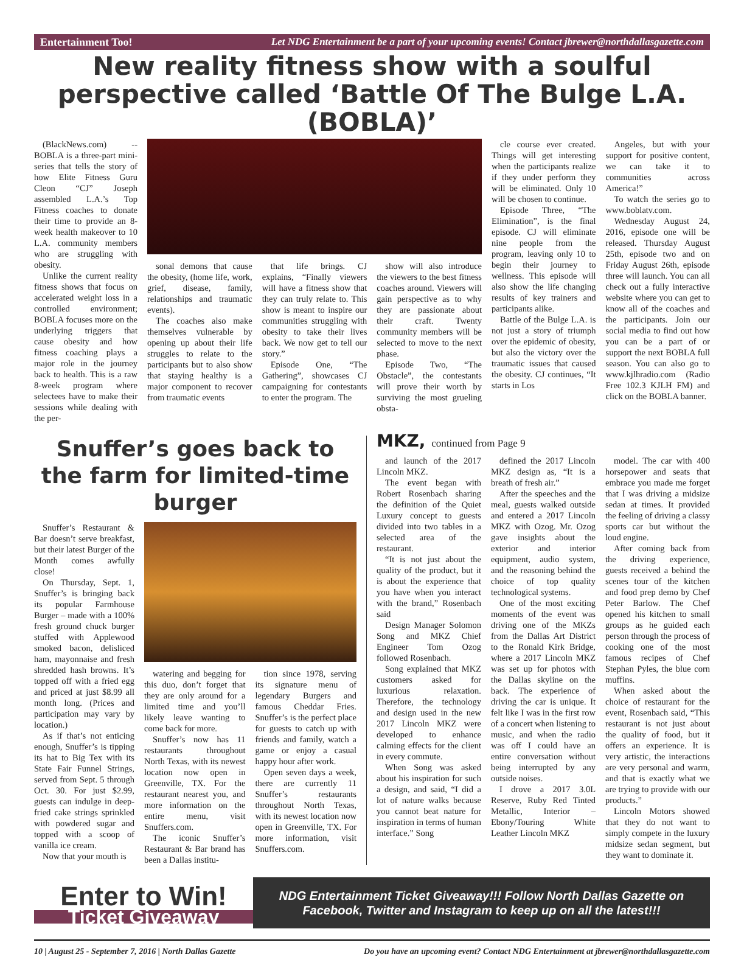Entertainment Too! Let NDG Entertainment be a part of your upcoming events! Contact jbrewer@northdallasgazette.com
New reality fitness show with a soulful perspective called ‘Battle Of The Bulge L.A. (BOBLA)’
(BlackNews.com) -- BOBLA is a three-part mini-series that tells the story of how Elite Fitness Guru Cleon “CJ” Joseph assembled L.A.’s Top Fitness coaches to donate their time to provide an 8-week health makeover to 10 L.A. community members who are struggling with obesity.
Unlike the current reality fitness shows that focus on accelerated weight loss in a controlled environment; BOBLA focuses more on the underlying triggers that cause obesity and how fitness coaching plays a major role in the journey back to health. This is a raw 8-week program where selectees have to make their sessions while dealing with the per-
sonal demons that cause the obesity, (home life, work, grief, disease, family, relationships and traumatic events).
The coaches also make themselves vulnerable by opening up about their life struggles to relate to the participants but to also show that staying healthy is a major component to recover from traumatic events
that life brings. CJ explains, “Finally viewers will have a fitness show that they can truly relate to. This show is meant to inspire our communities struggling with obesity to take their lives back. We now get to tell our story.”
Episode One, “The Gathering”, showcases CJ campaigning for contestants to enter the program. The
show will also introduce the viewers to the best fitness coaches around. Viewers will gain perspective as to why they are passionate about their craft. Twenty community members will be selected to move to the next phase.
Episode Two, “The Obstacle”, the contestants will prove their worth by surviving the most grueling obsta-
cle course ever created. Things will get interesting when the participants realize if they under perform they will be eliminated. Only 10 will be chosen to continue.
Episode Three, “The Elimination”, is the final episode. CJ will eliminate nine people from the program, leaving only 10 to begin their journey to wellness. This episode will also show the life changing results of key trainers and participants alike.
Battle of the Bulge L.A. is not just a story of triumph over the epidemic of obesity, but also the victory over the traumatic issues that caused the obesity. CJ continues, “It starts in Los
Angeles, but with your support for positive content, we can take it to communities across America!”
To watch the series go to www.boblatv.com.
Wednesday August 24, 2016, episode one will be released. Thursday August 25th, episode two and on Friday August 26th, episode three will launch. You can all check out a fully interactive website where you can get to know all of the coaches and the participants. Join our social media to find out how you can be a part of or support the next BOBLA full season. You can also go to www.kjlhradio.com (Radio Free 102.3 KJLH FM) and click on the BOBLA banner.
Snuffer’s goes back to the farm for limited-time burger
Snuffer’s Restaurant & Bar doesn’t serve breakfast, but their latest Burger of the Month comes awfully close!
On Thursday, Sept. 1, Snuffer’s is bringing back its popular Farmhouse Burger – made with a 100% fresh ground chuck burger stuffed with Applewood smoked bacon, delisliced ham, mayonnaise and fresh shredded hash browns. It’s topped off with a fried egg and priced at just $8.99 all month long. (Prices and participation may vary by location.)
As if that’s not enticing enough, Snuffer’s is tipping its hat to Big Tex with its State Fair Funnel Strings, served from Sept. 5 through Oct. 30. For just $2.99, guests can indulge in deep-fried cake strings sprinkled with powdered sugar and topped with a scoop of vanilla ice cream.
Now that your mouth is
watering and begging for this duo, don’t forget that they are only around for a limited time and you’ll likely leave wanting to come back for more.
Snuffer’s now has 11 restaurants throughout North Texas, with its newest location now open in Greenville, TX. For the restaurant nearest you, and more information on the entire menu, visit Snuffers.com.
The iconic Snuffer’s Restaurant & Bar brand has been a Dallas institu-
tion since 1978, serving its signature menu of legendary Burgers and famous Cheddar Fries. Snuffer’s is the perfect place for guests to catch up with friends and family, watch a game or enjoy a casual happy hour after work.
Open seven days a week, there are currently 11 Snuffer’s restaurants throughout North Texas, with its newest location now open in Greenville, TX. For more information, visit Snuffers.com.
MKZ, continued from Page 9
and launch of the 2017 Lincoln MKZ.
The event began with Robert Rosenbach sharing the definition of the Quiet Luxury concept to guests divided into two tables in a selected area of the restaurant.
“It is not just about the quality of the product, but it is about the experience that you have when you interact with the brand,” Rosenbach said
Design Manager Solomon Song and MKZ Chief Engineer Tom Ozog followed Rosenbach.
Song explained that MKZ customers asked for luxurious relaxation. Therefore, the technology and design used in the new 2017 Lincoln MKZ were developed to enhance calming effects for the client in every commute.
When Song was asked about his inspiration for such a design, and said, “I did a lot of nature walks because you cannot beat nature for inspiration in terms of human interface.” Song
defined the 2017 Lincoln MKZ design as, “It is a breath of fresh air.”
After the speeches and the meal, guests walked outside and entered a 2017 Lincoln MKZ with Ozog. Mr. Ozog gave insights about the exterior and interior equipment, audio system, and the reasoning behind the choice of top quality technological systems.
One of the most exciting moments of the event was driving one of the MKZs from the Dallas Art District to the Ronald Kirk Bridge, where a 2017 Lincoln MKZ was set up for photos with the Dallas skyline on the back. The experience of driving the car is unique. It felt like I was in the first row of a concert when listening to music, and when the radio was off I could have an entire conversation without being interrupted by any outside noises.
I drove a 2017 3.0L Reserve, Ruby Red Tinted Metallic, Interior – Ebony/Touring White Leather Lincoln MKZ
model. The car with 400 horsepower and seats that embrace you made me forget that I was driving a midsize sedan at times. It provided the feeling of driving a classy sports car but without the loud engine.
After coming back from the driving experience, guests received a behind the scenes tour of the kitchen and food prep demo by Chef Peter Barlow. The Chef opened his kitchen to small groups as he guided each person through the process of cooking one of the most famous recipes of Chef Stephan Pyles, the blue corn muffins.
When asked about the choice of restaurant for the event, Rosenbach said, “This restaurant is not just about the quality of food, but it offers an experience. It is very artistic, the interactions are very personal and warm, and that is exactly what we are trying to provide with our products.”
Lincoln Motors showed that they do not want to simply compete in the luxury midsize sedan segment, but they want to dominate it.
Enter to Win!
Ticket Giveaway
NDG Entertainment Ticket Giveaway!!! Follow North Dallas Gazette on Facebook, Twitter and Instagram to keep up on all the latest!!!
10 | August 25 - September 7, 2016 | North Dallas Gazette Do you have an upcoming event? Contact NDG Entertainment at jbrewer@northdallasgazette.com